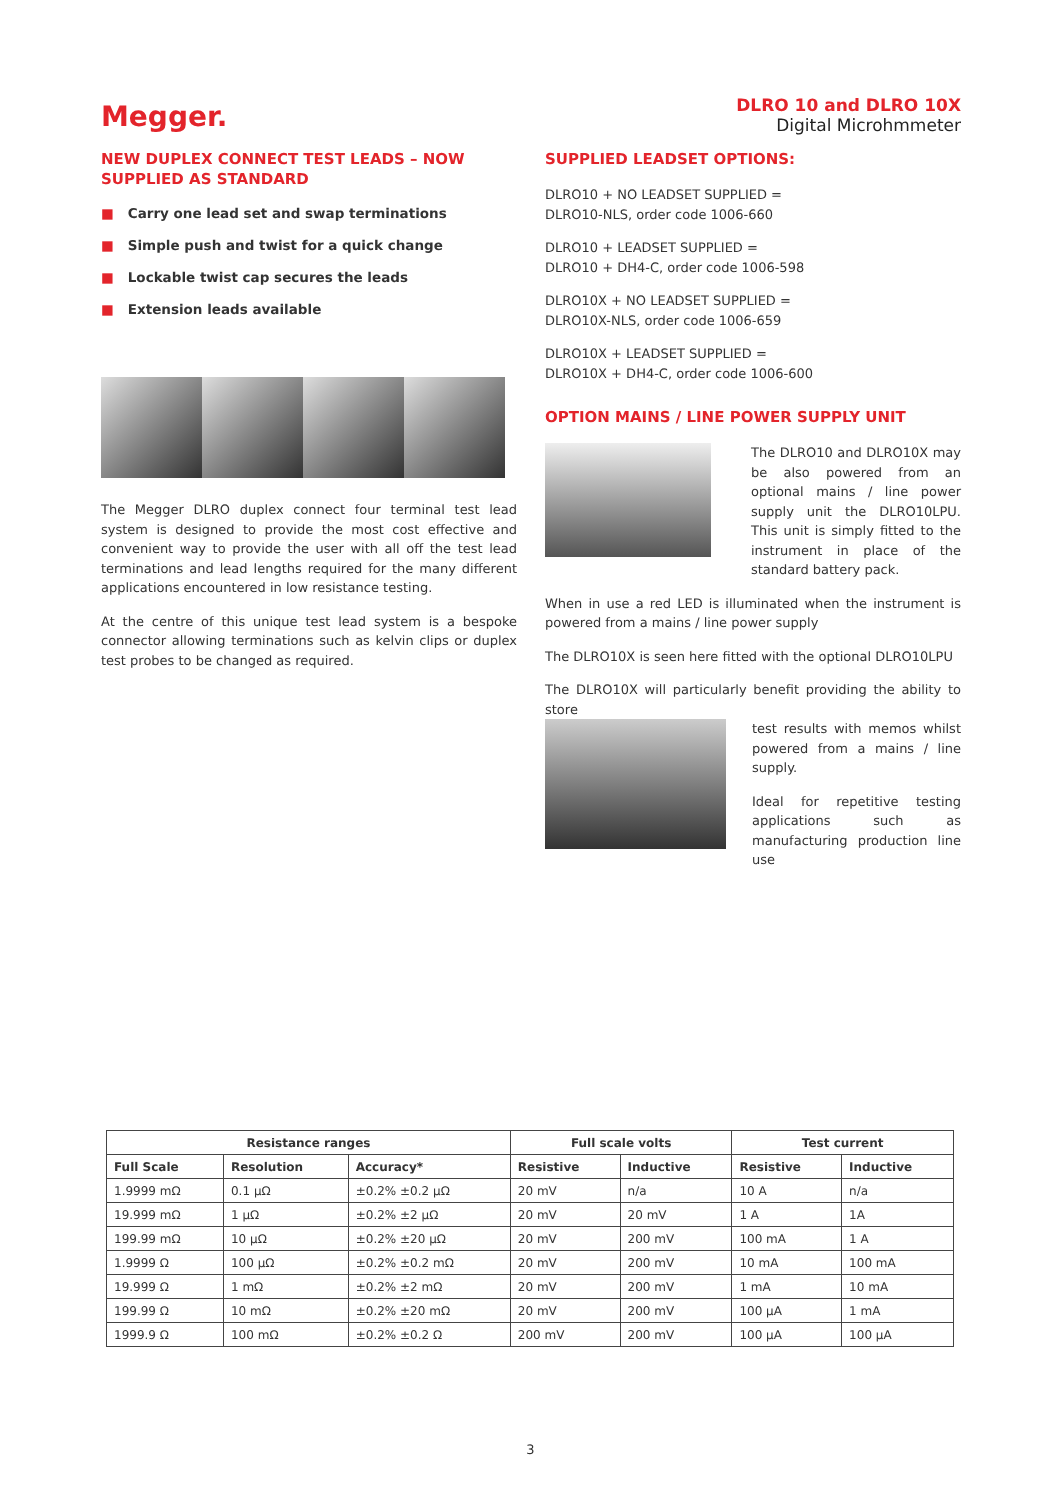Megger.
DLRO 10 and DLRO 10X
Digital Microhmmeter
NEW DUPLEX CONNECT TEST LEADS – NOW SUPPLIED AS STANDARD
■ Carry one lead set and swap terminations
■ Simple push and twist for a quick change
■ Lockable twist cap secures the leads
■ Extension leads available
The Megger DLRO duplex connect four terminal test lead system is designed to provide the most cost effective and convenient way to provide the user with all off the test lead terminations and lead lengths required for the many different applications encountered in low resistance testing.
At the centre of this unique test lead system is a bespoke connector allowing terminations such as kelvin clips or duplex test probes to be changed as required.
SUPPLIED LEADSET OPTIONS:
DLRO10 + NO LEADSET SUPPLIED =
DLRO10-NLS, order code 1006-660
DLRO10 + LEADSET SUPPLIED =
DLRO10 + DH4-C, order code 1006-598
DLRO10X + NO LEADSET SUPPLIED =
DLRO10X-NLS, order code 1006-659
DLRO10X + LEADSET SUPPLIED =
DLRO10X + DH4-C, order code 1006-600
OPTION MAINS / LINE POWER SUPPLY UNIT
The DLRO10 and DLRO10X may be also powered from an optional mains / line power supply unit the DLRO10LPU. This unit is simply fitted to the instrument in place of the standard battery pack.
When in use a red LED is illuminated when the instrument is powered from a mains / line power supply
The DLRO10X is seen here fitted with the optional DLRO10LPU
The DLRO10X will particularly benefit providing the ability to store
test results with memos whilst powered from a mains / line supply.
Ideal for repetitive testing applications such as manufacturing production line use
| Resistance ranges | | | Full scale volts | | Test current | |
| --- | --- | --- | --- | --- | --- | --- |
| Full Scale | Resolution | Accuracy* | Resistive | Inductive | Resistive | Inductive |
| 1.9999 mΩ | 0.1 µΩ | ±0.2% ±0.2 µΩ | 20 mV | n/a | 10 A | n/a |
| 19.999 mΩ | 1 µΩ | ±0.2% ±2 µΩ | 20 mV | 20 mV | 1 A | 1A |
| 199.99 mΩ | 10 µΩ | ±0.2% ±20 µΩ | 20 mV | 200 mV | 100 mA | 1 A |
| 1.9999 Ω | 100 µΩ | ±0.2% ±0.2 mΩ | 20 mV | 200 mV | 10 mA | 100 mA |
| 19.999 Ω | 1 mΩ | ±0.2% ±2 mΩ | 20 mV | 200 mV | 1 mA | 10 mA |
| 199.99 Ω | 10 mΩ | ±0.2% ±20 mΩ | 20 mV | 200 mV | 100 µA | 1 mA |
| 1999.9 Ω | 100 mΩ | ±0.2% ±0.2 Ω | 200 mV | 200 mV | 100 µA | 100 µA |
3